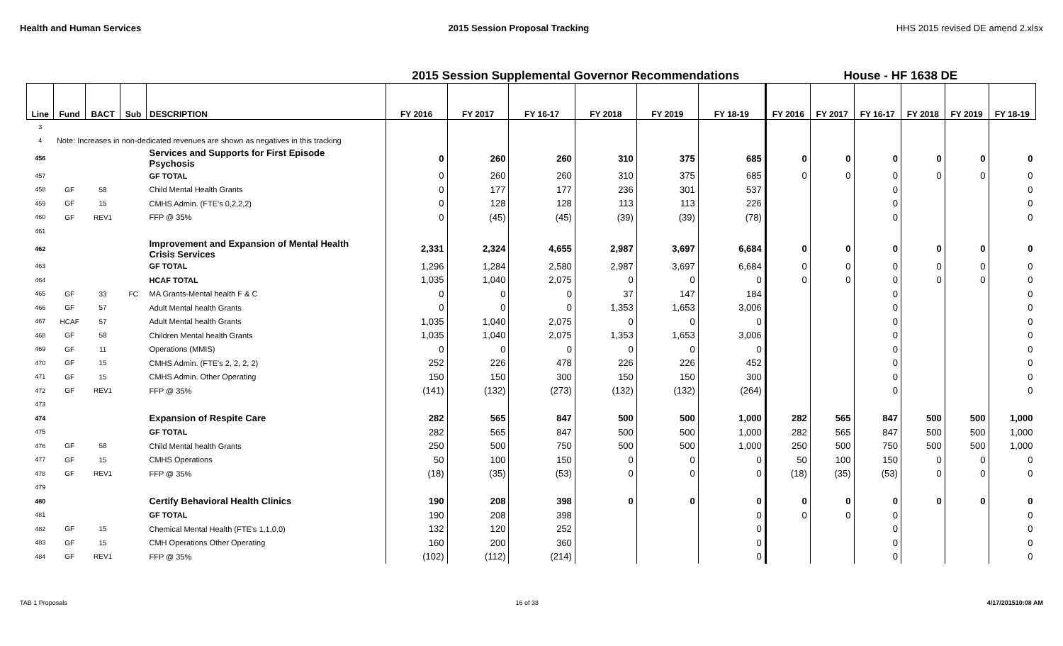Health and Human Services 2015 Session Proposal Tracking HHS 2015 revised DE amend 2.xlsx
| | | | | | 2015 Session Supplemental Governor Recommendations | | | | | | House - HF 1638 DE | | | | | |
| --- | --- | --- | --- | --- | --- | --- | --- | --- | --- | --- | --- | --- | --- | --- | --- | --- |
| Line | Fund | BACT | Sub | DESCRIPTION | FY 2016 | FY 2017 | FY 16-17 | FY 2018 | FY 2019 | FY 18-19 | FY 2016 | FY 2017 | FY 16-17 | FY 2018 | FY 2019 | FY 18-19 |
| 3 | | | | | | | | | | | | | | | | |
| 4 | Note: Increases in non-dedicated revenues are shown as negatives in this tracking | | | | | | | | | | | | | | | |
| 456 | | | | Services and Supports for First Episode Psychosis | 0 | 260 | 260 | 310 | 375 | 685 | 0 | 0 | 0 | 0 | 0 | 0 |
| 457 | | | | GF TOTAL | 0 | 260 | 260 | 310 | 375 | 685 | 0 | 0 | 0 | 0 | 0 | 0 |
| 458 | GF | 58 | | Child Mental Health Grants | 0 | 177 | 177 | 236 | 301 | 537 | | | 0 | | | 0 |
| 459 | GF | 15 | | CMHS Admin. (FTE's 0,2,2,2) | 0 | 128 | 128 | 113 | 113 | 226 | | | 0 | | | 0 |
| 460 | GF | REV1 | | FFP @ 35% | 0 | (45) | (45) | (39) | (39) | (78) | | | 0 | | | 0 |
| 461 | | | | | | | | | | | | | | | | |
| 462 | | | | Improvement and Expansion of Mental Health Crisis Services | 2,331 | 2,324 | 4,655 | 2,987 | 3,697 | 6,684 | 0 | 0 | 0 | 0 | 0 | 0 |
| 463 | | | | GF TOTAL | 1,296 | 1,284 | 2,580 | 2,987 | 3,697 | 6,684 | 0 | 0 | 0 | 0 | 0 | 0 |
| 464 | | | | HCAF TOTAL | 1,035 | 1,040 | 2,075 | 0 | 0 | 0 | 0 | 0 | 0 | 0 | 0 | 0 |
| 465 | GF | 33 | FC | MA Grants-Mental health F & C | 0 | 0 | 0 | 37 | 147 | 184 | | | 0 | | | 0 |
| 466 | GF | 57 | | Adult Mental health Grants | 0 | 0 | 0 | 1,353 | 1,653 | 3,006 | | | 0 | | | 0 |
| 467 | HCAF | 57 | | Adult Mental health Grants | 1,035 | 1,040 | 2,075 | 0 | 0 | 0 | | | 0 | | | 0 |
| 468 | GF | 58 | | Children Mental health Grants | 1,035 | 1,040 | 2,075 | 1,353 | 1,653 | 3,006 | | | 0 | | | 0 |
| 469 | GF | 11 | | Operations (MMIS) | 0 | 0 | 0 | 0 | 0 | 0 | | | 0 | | | 0 |
| 470 | GF | 15 | | CMHS Admin. (FTE's 2, 2, 2, 2) | 252 | 226 | 478 | 226 | 226 | 452 | | | 0 | | | 0 |
| 471 | GF | 15 | | CMHS Admin. Other Operating | 150 | 150 | 300 | 150 | 150 | 300 | | | 0 | | | 0 |
| 472 | GF | REV1 | | FFP @ 35% | (141) | (132) | (273) | (132) | (132) | (264) | | | 0 | | | 0 |
| 473 | | | | | | | | | | | | | | | | |
| 474 | | | | Expansion of Respite Care | 282 | 565 | 847 | 500 | 500 | 1,000 | 282 | 565 | 847 | 500 | 500 | 1,000 |
| 475 | | | | GF TOTAL | 282 | 565 | 847 | 500 | 500 | 1,000 | 282 | 565 | 847 | 500 | 500 | 1,000 |
| 476 | GF | 58 | | Child Mental health Grants | 250 | 500 | 750 | 500 | 500 | 1,000 | 250 | 500 | 750 | 500 | 500 | 1,000 |
| 477 | GF | 15 | | CMHS Operations | 50 | 100 | 150 | 0 | 0 | 0 | 50 | 100 | 150 | 0 | 0 | 0 |
| 478 | GF | REV1 | | FFP @ 35% | (18) | (35) | (53) | 0 | 0 | 0 | (18) | (35) | (53) | 0 | 0 | 0 |
| 479 | | | | | | | | | | | | | | | | |
| 480 | | | | Certify Behavioral Health Clinics | 190 | 208 | 398 | 0 | 0 | 0 | 0 | 0 | 0 | 0 | 0 | 0 |
| 481 | | | | GF TOTAL | 190 | 208 | 398 | | | 0 | 0 | 0 | 0 | | | 0 |
| 482 | GF | 15 | | Chemical Mental Health (FTE's 1,1,0,0) | 132 | 120 | 252 | | | 0 | | | 0 | | | 0 |
| 483 | GF | 15 | | CMH Operations Other Operating | 160 | 200 | 360 | | | 0 | | | 0 | | | 0 |
| 484 | GF | REV1 | | FFP @ 35% | (102) | (112) | (214) | | | 0 | | | 0 | | | 0 |
TAB 1 Proposals 16 of 38 4/17/201510:08 AM